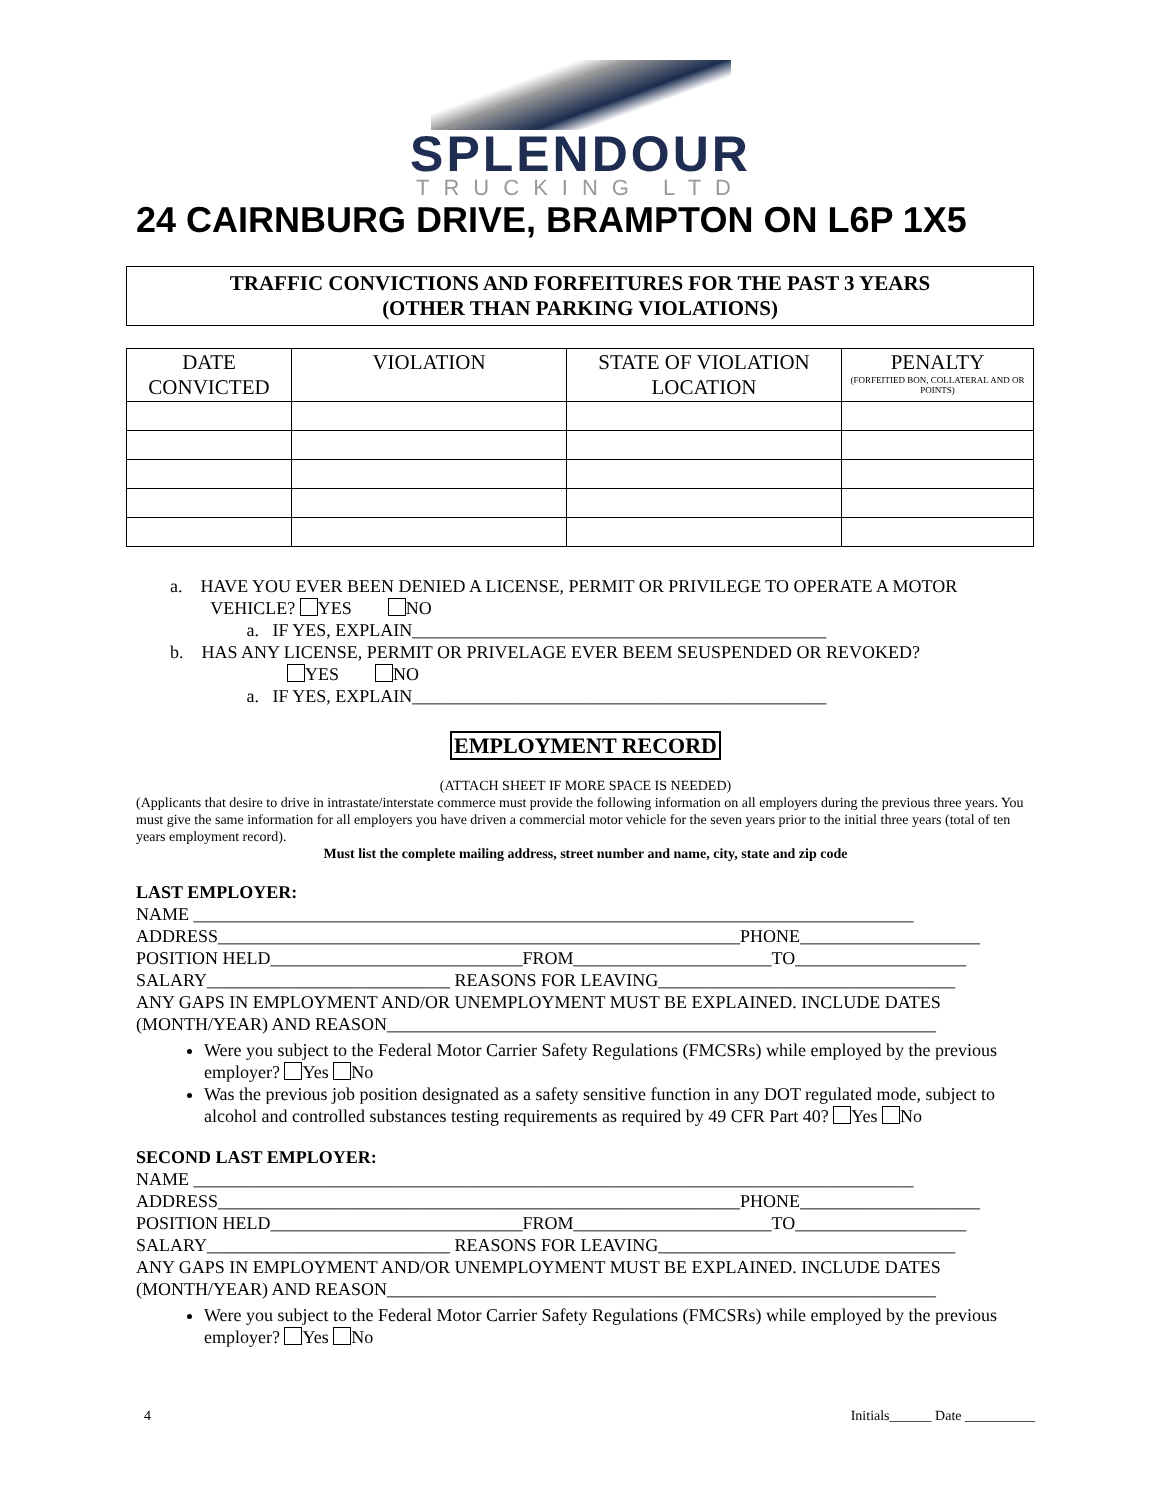SPLENDOUR
TRUCKING LTD
24 CAIRNBURG DRIVE, BRAMPTON ON L6P 1X5
TRAFFIC CONVICTIONS AND FORFEITURES FOR THE PAST 3 YEARS
(OTHER THAN PARKING VIOLATIONS)
| DATE CONVICTED | VIOLATION | STATE OF VIOLATION LOCATION | PENALTY (FORFEITIED BON, COLLATERAL AND OR POINTS) |
| --- | --- | --- | --- |
a. HAVE YOU EVER BEEN DENIED A LICENSE, PERMIT OR PRIVILEGE TO OPERATE A MOTOR
VEHICLE? YES NO
a. IF YES, EXPLAIN______________________________________________
b. HAS ANY LICENSE, PERMIT OR PRIVELAGE EVER BEEM SEUSPENDED OR REVOKED?
YES NO
a. IF YES, EXPLAIN______________________________________________
EMPLOYMENT RECORD
(ATTACH SHEET IF MORE SPACE IS NEEDED)
(Applicants that desire to drive in intrastate/interstate commerce must provide the following information on all employers during the previous three years. You must give the same information for all employers you have driven a commercial motor vehicle for the seven years prior to the initial three years (total of ten years employment record).
Must list the complete mailing address, street number and name, city, state and zip code
LAST EMPLOYER:
NAME ________________________________________________________________________________
ADDRESS__________________________________________________________PHONE____________________
POSITION HELD____________________________FROM______________________TO___________________
SALARY___________________________ REASONS FOR LEAVING_________________________________
ANY GAPS IN EMPLOYMENT AND/OR UNEMPLOYMENT MUST BE EXPLAINED. INCLUDE DATES (MONTH/YEAR) AND REASON_____________________________________________________________
Were you subject to the Federal Motor Carrier Safety Regulations (FMCSRs) while employed by the previous employer? Yes No
Was the previous job position designated as a safety sensitive function in any DOT regulated mode, subject to alcohol and controlled substances testing requirements as required by 49 CFR Part 40? Yes No
SECOND LAST EMPLOYER:
NAME ________________________________________________________________________________
ADDRESS__________________________________________________________PHONE____________________
POSITION HELD____________________________FROM______________________TO___________________
SALARY___________________________ REASONS FOR LEAVING_________________________________
ANY GAPS IN EMPLOYMENT AND/OR UNEMPLOYMENT MUST BE EXPLAINED. INCLUDE DATES (MONTH/YEAR) AND REASON_____________________________________________________________
Were you subject to the Federal Motor Carrier Safety Regulations (FMCSRs) while employed by the previous employer? Yes No
4 Initials______ Date __________